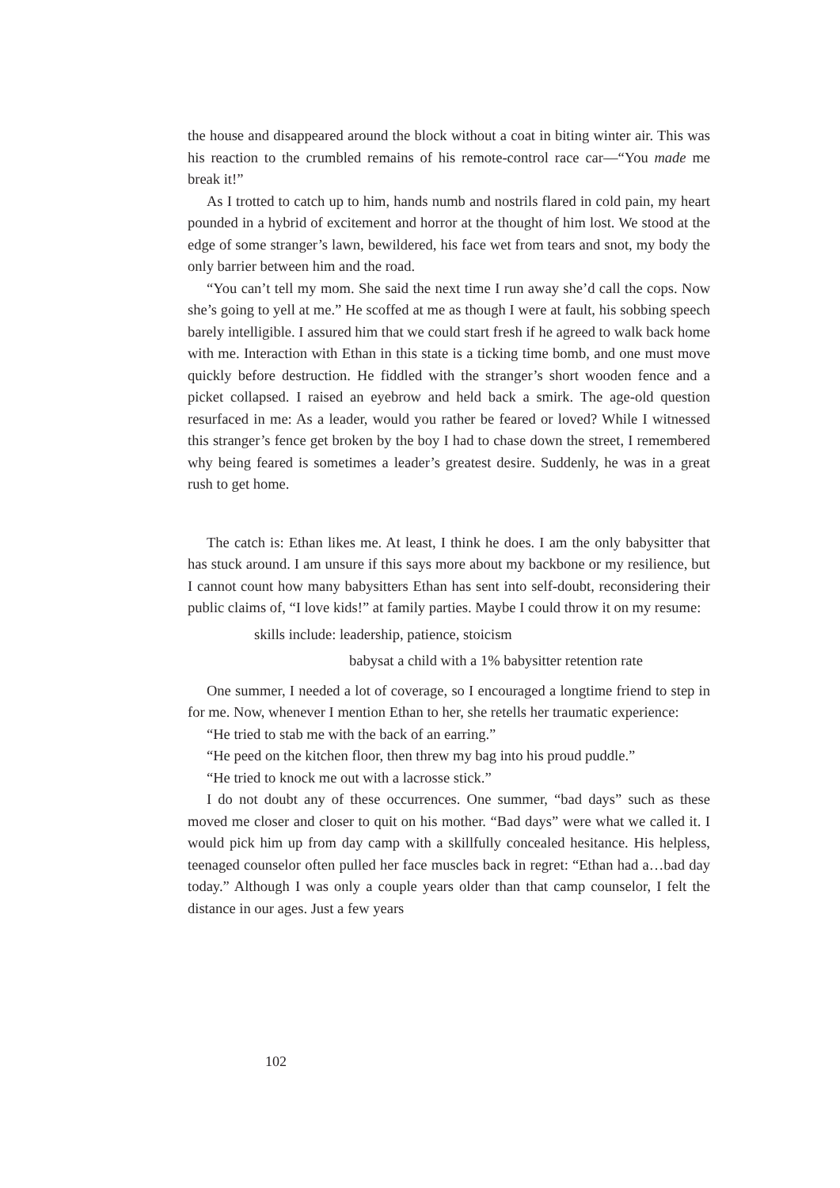the house and disappeared around the block without a coat in biting winter air. This was his reaction to the crumbled remains of his remote-control race car—“You made me break it!”
As I trotted to catch up to him, hands numb and nostrils flared in cold pain, my heart pounded in a hybrid of excitement and horror at the thought of him lost. We stood at the edge of some stranger’s lawn, bewildered, his face wet from tears and snot, my body the only barrier between him and the road.
“You can’t tell my mom. She said the next time I run away she’d call the cops. Now she’s going to yell at me.” He scoffed at me as though I were at fault, his sobbing speech barely intelligible. I assured him that we could start fresh if he agreed to walk back home with me. Interaction with Ethan in this state is a ticking time bomb, and one must move quickly before destruction. He fiddled with the stranger’s short wooden fence and a picket collapsed. I raised an eyebrow and held back a smirk. The age-old question resurfaced in me: As a leader, would you rather be feared or loved? While I witnessed this stranger’s fence get broken by the boy I had to chase down the street, I remembered why being feared is sometimes a leader’s greatest desire. Suddenly, he was in a great rush to get home.
The catch is: Ethan likes me. At least, I think he does. I am the only babysitter that has stuck around. I am unsure if this says more about my backbone or my resilience, but I cannot count how many babysitters Ethan has sent into self-doubt, reconsidering their public claims of, “I love kids!” at family parties. Maybe I could throw it on my resume:
skills include: leadership, patience, stoicism
babysat a child with a 1% babysitter retention rate
One summer, I needed a lot of coverage, so I encouraged a longtime friend to step in for me. Now, whenever I mention Ethan to her, she retells her traumatic experience:
“He tried to stab me with the back of an earring.”
“He peed on the kitchen floor, then threw my bag into his proud puddle.”
“He tried to knock me out with a lacrosse stick.”
I do not doubt any of these occurrences. One summer, “bad days” such as these moved me closer and closer to quit on his mother. “Bad days” were what we called it. I would pick him up from day camp with a skillfully concealed hesitance. His helpless, teenaged counselor often pulled her face muscles back in regret: “Ethan had a…bad day today.” Although I was only a couple years older than that camp counselor, I felt the distance in our ages. Just a few years
102